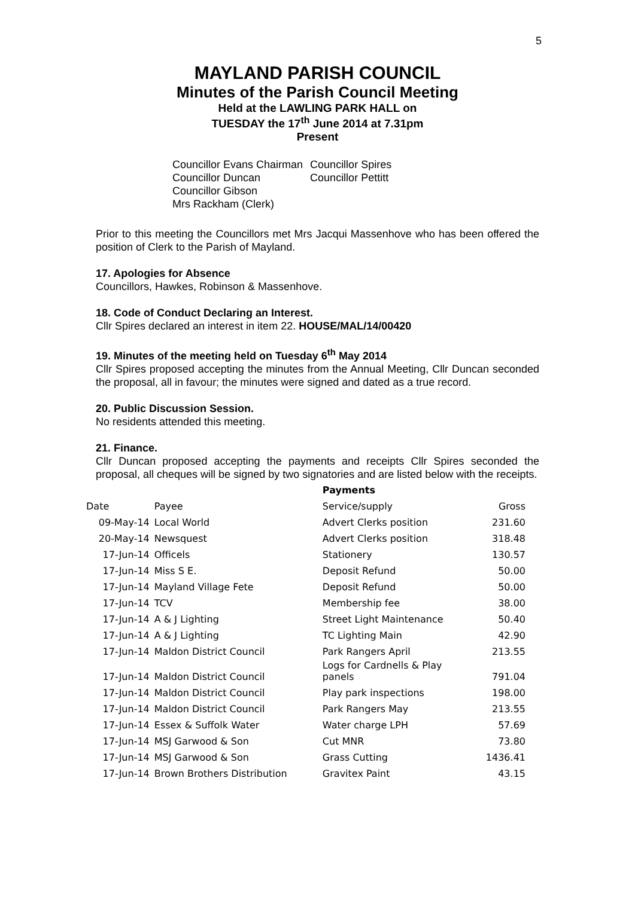5
MAYLAND PARISH COUNCIL
Minutes of the Parish Council Meeting
Held at the LAWLING PARK HALL on
TUESDAY the 17<sup>th</sup> June 2014 at 7.31pm
Present
Councillor Evans Chairman
Councillor Duncan
Councillor Gibson
Mrs Rackham (Clerk)
Councillor Spires
Councillor Pettitt
Prior to this meeting the Councillors met Mrs Jacqui Massenhove who has been offered the position of Clerk to the Parish of Mayland.
17. Apologies for Absence
Councillors, Hawkes, Robinson & Massenhove.
18. Code of Conduct Declaring an Interest.
Cllr Spires declared an interest in item 22. HOUSE/MAL/14/00420
19. Minutes of the meeting held on Tuesday 6<sup>th</sup> May 2014
Cllr Spires proposed accepting the minutes from the Annual Meeting, Cllr Duncan seconded the proposal, all in favour; the minutes were signed and dated as a true record.
20. Public Discussion Session.
No residents attended this meeting.
21. Finance.
Cllr Duncan proposed accepting the payments and receipts Cllr Spires seconded the proposal, all cheques will be signed by two signatories and are listed below with the receipts.
| | | Payments | |
| Date | Payee | Service/supply | Gross |
| 09-May-14 | Local World | Advert Clerks position | 231.60 |
| 20-May-14 | Newsquest | Advert Clerks position | 318.48 |
| 17-Jun-14 | Officels | Stationery | 130.57 |
| 17-Jun-14 | Miss S E. | Deposit Refund | 50.00 |
| 17-Jun-14 | Mayland Village Fete | Deposit Refund | 50.00 |
| 17-Jun-14 | TCV | Membership fee | 38.00 |
| 17-Jun-14 | A & J Lighting | Street Light Maintenance | 50.40 |
| 17-Jun-14 | A & J Lighting | TC Lighting Main | 42.90 |
| 17-Jun-14 | Maldon District Council | Park Rangers April | 213.55 |
| 17-Jun-14 | Maldon District Council | Logs for Cardnells & Play panels | 791.04 |
| 17-Jun-14 | Maldon District Council | Play park inspections | 198.00 |
| 17-Jun-14 | Maldon District Council | Park Rangers May | 213.55 |
| 17-Jun-14 | Essex & Suffolk Water | Water charge LPH | 57.69 |
| 17-Jun-14 | MSJ Garwood & Son | Cut MNR | 73.80 |
| 17-Jun-14 | MSJ Garwood & Son | Grass Cutting | 1436.41 |
| 17-Jun-14 | Brown Brothers Distribution | Gravitex Paint | 43.15 |